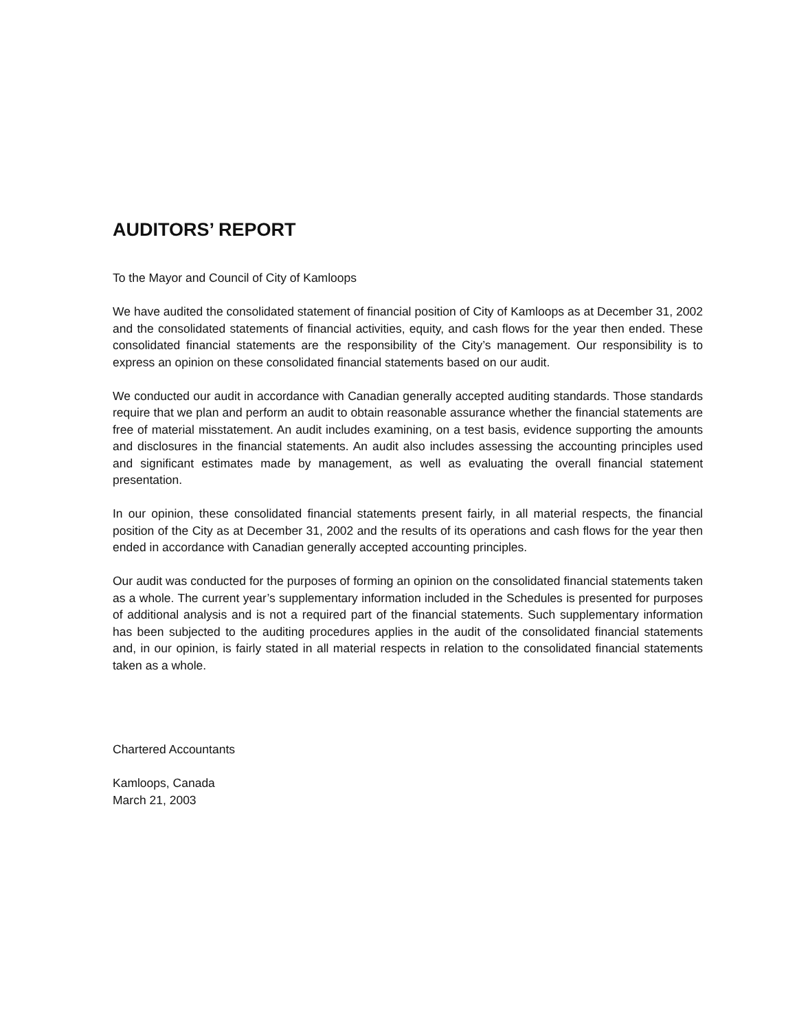AUDITORS’ REPORT
To the Mayor and Council of City of Kamloops
We have audited the consolidated statement of financial position of City of Kamloops as at December 31, 2002 and the consolidated statements of financial activities, equity, and cash flows for the year then ended. These consolidated financial statements are the responsibility of the City’s management. Our responsibility is to express an opinion on these consolidated financial statements based on our audit.
We conducted our audit in accordance with Canadian generally accepted auditing standards. Those standards require that we plan and perform an audit to obtain reasonable assurance whether the financial statements are free of material misstatement. An audit includes examining, on a test basis, evidence supporting the amounts and disclosures in the financial statements. An audit also includes assessing the accounting principles used and significant estimates made by management, as well as evaluating the overall financial statement presentation.
In our opinion, these consolidated financial statements present fairly, in all material respects, the financial position of the City as at December 31, 2002 and the results of its operations and cash flows for the year then ended in accordance with Canadian generally accepted accounting principles.
Our audit was conducted for the purposes of forming an opinion on the consolidated financial statements taken as a whole. The current year’s supplementary information included in the Schedules is presented for purposes of additional analysis and is not a required part of the financial statements. Such supplementary information has been subjected to the auditing procedures applies in the audit of the consolidated financial statements and, in our opinion, is fairly stated in all material respects in relation to the consolidated financial statements taken as a whole.
Chartered Accountants
Kamloops, Canada
March 21, 2003